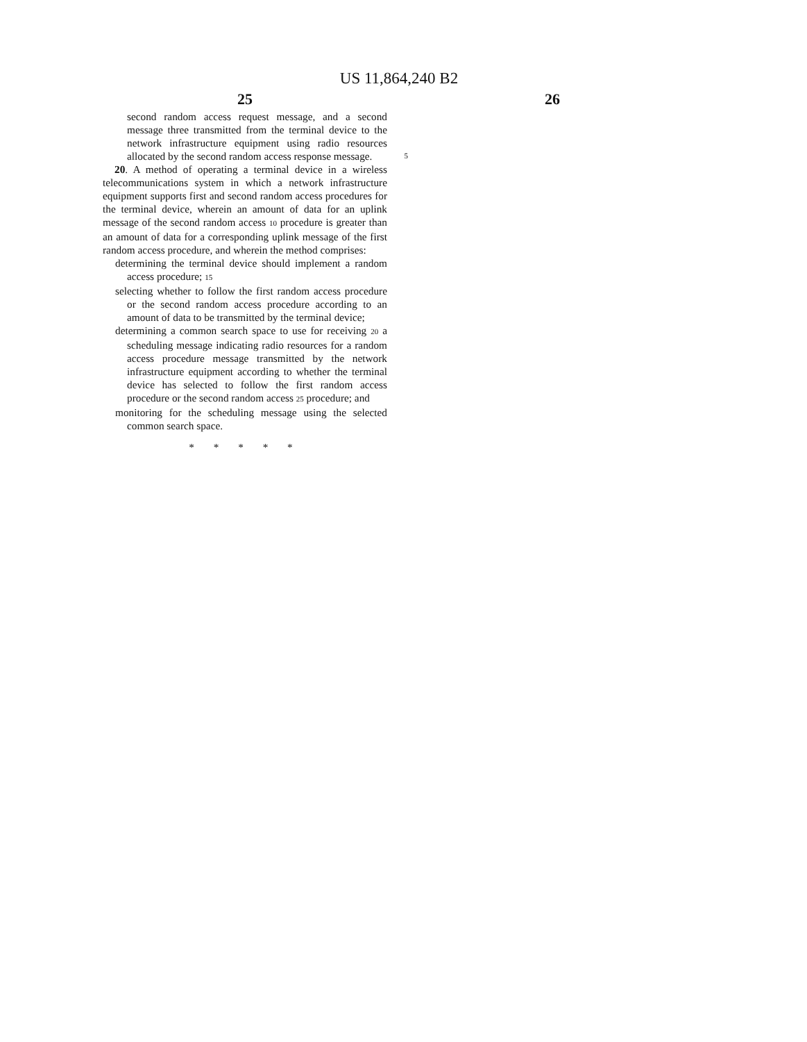US 11,864,240 B2
25 26
second random access request message, and a second message three transmitted from the terminal device to the network infrastructure equipment using radio resources allocated by the second random access response message. 5
20. A method of operating a terminal device in a wireless telecommunications system in which a network infrastructure equipment supports first and second random access procedures for the terminal device, wherein an amount of data for an uplink message of the second random access 10 procedure is greater than an amount of data for a corresponding uplink message of the first random access procedure, and wherein the method comprises:
determining the terminal device should implement a random access procedure; 15
selecting whether to follow the first random access procedure or the second random access procedure according to an amount of data to be transmitted by the terminal device;
determining a common search space to use for receiving 20 a scheduling message indicating radio resources for a random access procedure message transmitted by the network infrastructure equipment according to whether the terminal device has selected to follow the first random access procedure or the second random access 25 procedure; and
monitoring for the scheduling message using the selected common search space.
* * * * *